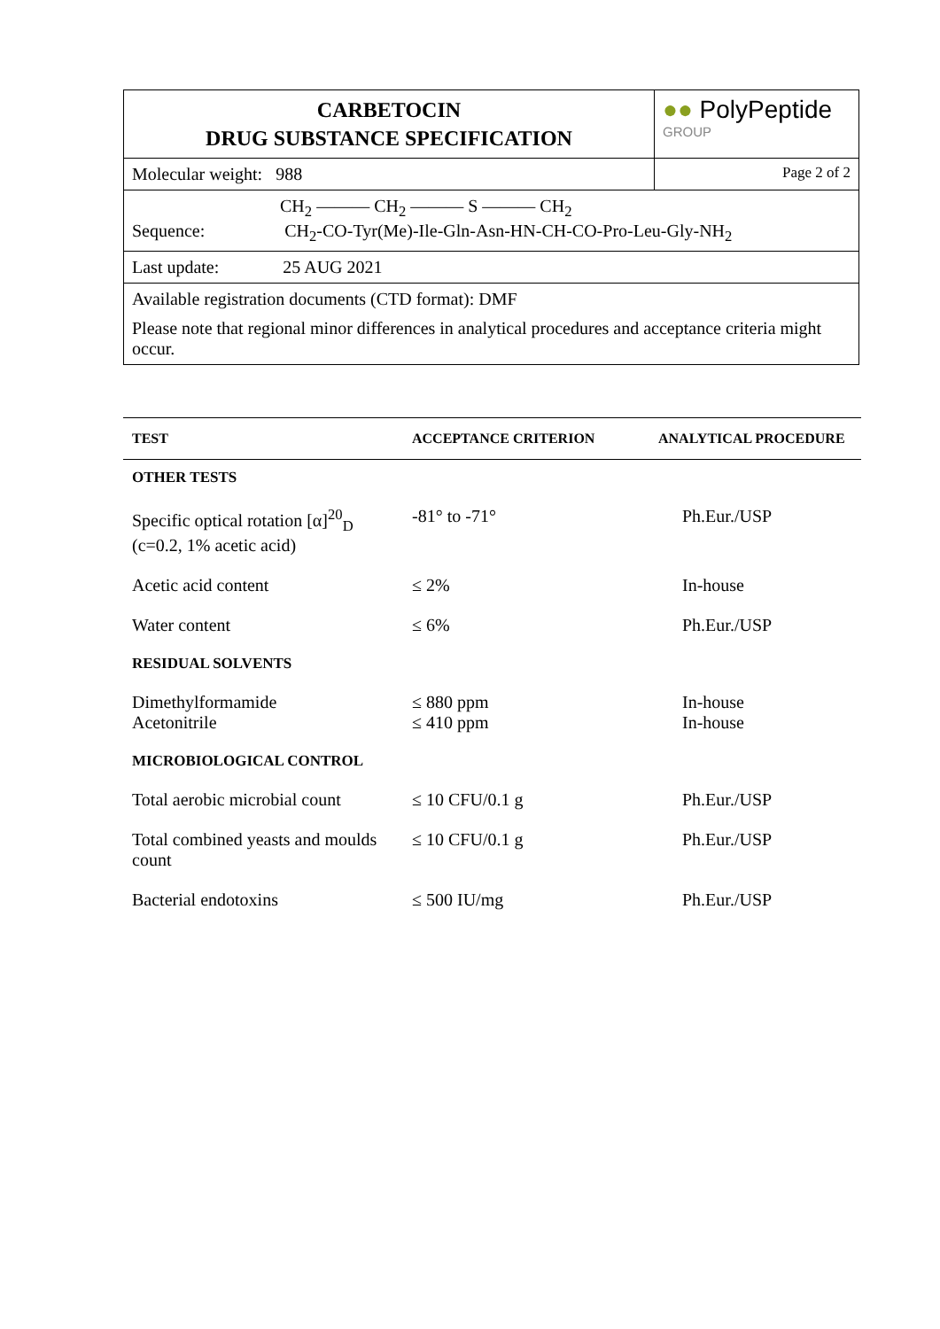| CARBETOCIN DRUG SUBSTANCE SPECIFICATION | ●● PolyPeptide GROUP |
| Molecular weight: 988 | Page 2 of 2 |
| CH<sub>2</sub> ——— CH<sub>2</sub> ——— S ——— CH<sub>2</sub> Sequence: CH<sub>2</sub>-CO-Tyr(Me)-Ile-Gln-Asn-HN-CH-CO-Pro-Leu-Gly-NH<sub>2</sub> | |
| Last update: 25 AUG 2021 | |
| Available registration documents (CTD format): DMF Please note that regional minor differences in analytical procedures and acceptance criteria might occur. | |
| TEST | ACCEPTANCE CRITERION | ANALYTICAL PROCEDURE |
| --- | --- | --- |
| OTHER TESTS | | |
| Specific optical rotation [α]<sup>20</sup><sub>D</sub> (c=0.2, 1% acetic acid) | -81° to -71° | Ph.Eur./USP |
| Acetic acid content | ≤ 2% | In-house |
| Water content | ≤ 6% | Ph.Eur./USP |
| RESIDUAL SOLVENTS | | |
| Dimethylformamide Acetonitrile | ≤ 880 ppm ≤ 410 ppm | In-house In-house |
| MICROBIOLOGICAL CONTROL | | |
| Total aerobic microbial count | ≤ 10 CFU/0.1 g | Ph.Eur./USP |
| Total combined yeasts and moulds count | ≤ 10 CFU/0.1 g | Ph.Eur./USP |
| Bacterial endotoxins | ≤ 500 IU/mg | Ph.Eur./USP |